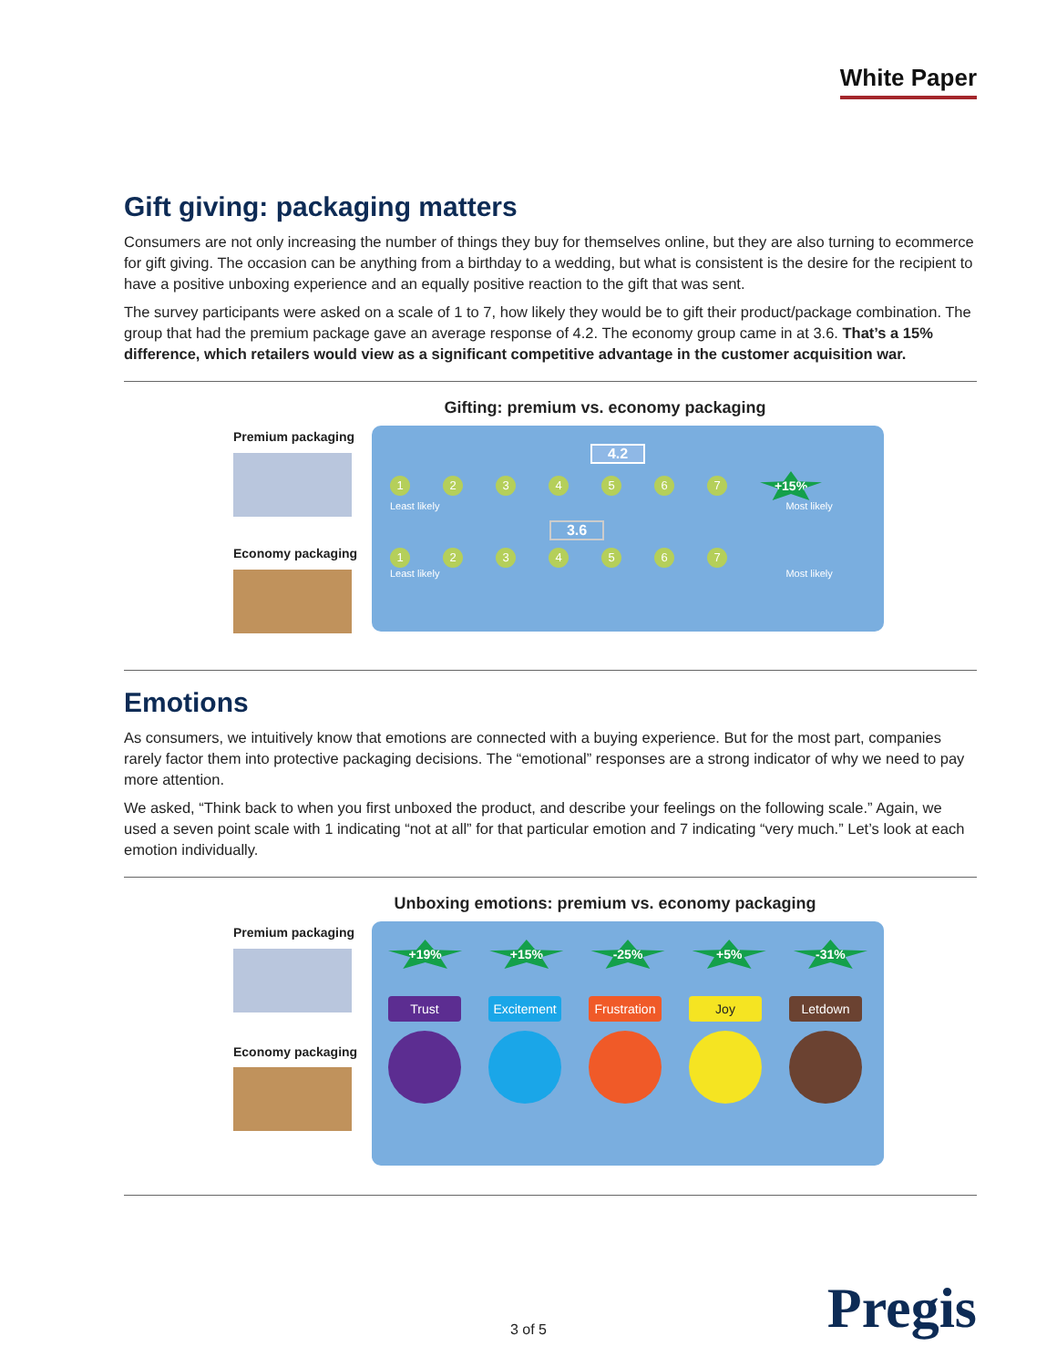White Paper
Gift giving: packaging matters
Consumers are not only increasing the number of things they buy for themselves online, but they are also turning to ecommerce for gift giving. The occasion can be anything from a birthday to a wedding, but what is consistent is the desire for the recipient to have a positive unboxing experience and an equally positive reaction to the gift that was sent.
The survey participants were asked on a scale of 1 to 7, how likely they would be to gift their product/package combination. The group that had the premium package gave an average response of 4.2. The economy group came in at 3.6. That’s a 15% difference, which retailers would view as a significant competitive advantage in the customer acquisition war.
Gifting: premium vs. economy packaging
Premium packaging
Economy packaging
4.2
1 2 3 4 5 6 7
+15%
Least likely Most likely
3.6
1 2 3 4 5 6 7
Least likely Most likely
Emotions
As consumers, we intuitively know that emotions are connected with a buying experience. But for the most part, companies rarely factor them into protective packaging decisions. The “emotional” responses are a strong indicator of why we need to pay more attention.
We asked, “Think back to when you first unboxed the product, and describe your feelings on the following scale.” Again, we used a seven point scale with 1 indicating “not at all” for that particular emotion and 7 indicating “very much.” Let’s look at each emotion individually.
Unboxing emotions: premium vs. economy packaging
Premium packaging
Economy packaging
+19% +15% -25% +5% -31%
Trust Excitement
Frustration
Joy Letdown
3 of 5 Pregis